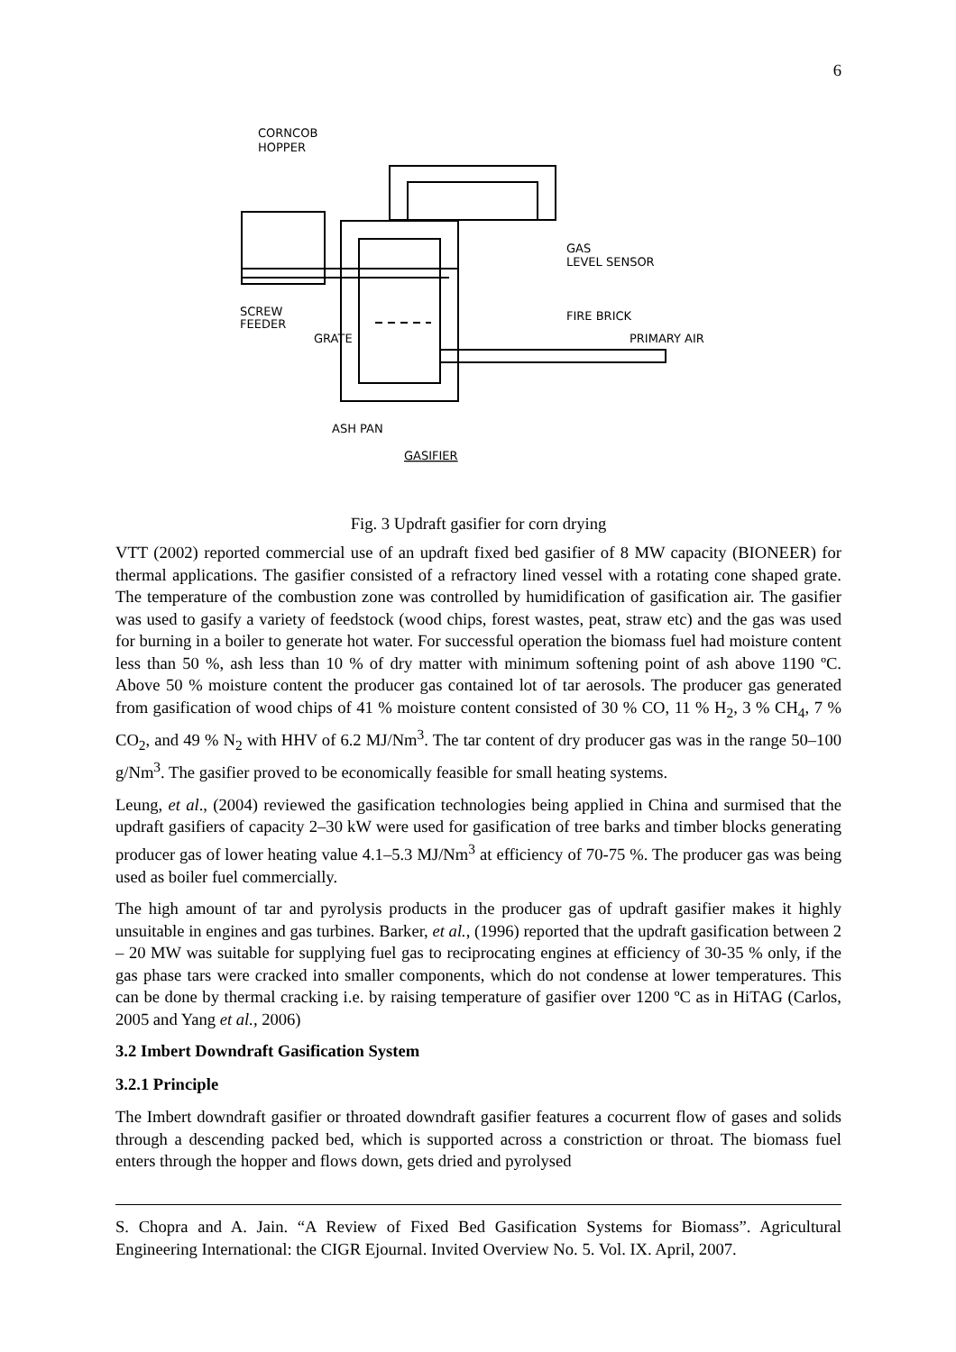6
CORNCOB
HOPPER
GAS
LEVEL SENSOR
SCREW
FEEDER
GRATE
FIRE BRICK
PRIMARY AIR
ASH PAN
GASIFIER
Fig. 3 Updraft gasifier for corn drying
VTT (2002) reported commercial use of an updraft fixed bed gasifier of 8 MW capacity (BIONEER) for thermal applications. The gasifier consisted of a refractory lined vessel with a rotating cone shaped grate. The temperature of the combustion zone was controlled by humidification of gasification air. The gasifier was used to gasify a variety of feedstock (wood chips, forest wastes, peat, straw etc) and the gas was used for burning in a boiler to generate hot water. For successful operation the biomass fuel had moisture content less than 50 %, ash less than 10 % of dry matter with minimum softening point of ash above 1190 ºC. Above 50 % moisture content the producer gas contained lot of tar aerosols. The producer gas generated from gasification of wood chips of 41 % moisture content consisted of 30 % CO, 11 % H<sub>2</sub>, 3 % CH<sub>4</sub>, 7 % CO<sub>2</sub>, and 49 % N<sub>2</sub> with HHV of 6.2 MJ/Nm<sup>3</sup>. The tar content of dry producer gas was in the range 50–100 g/Nm<sup>3</sup>. The gasifier proved to be economically feasible for small heating systems.
Leung, et al., (2004) reviewed the gasification technologies being applied in China and surmised that the updraft gasifiers of capacity 2–30 kW were used for gasification of tree barks and timber blocks generating producer gas of lower heating value 4.1–5.3 MJ/Nm<sup>3</sup> at efficiency of 70-75 %. The producer gas was being used as boiler fuel commercially.
The high amount of tar and pyrolysis products in the producer gas of updraft gasifier makes it highly unsuitable in engines and gas turbines. Barker, et al., (1996) reported that the updraft gasification between 2 – 20 MW was suitable for supplying fuel gas to reciprocating engines at efficiency of 30-35 % only, if the gas phase tars were cracked into smaller components, which do not condense at lower temperatures. This can be done by thermal cracking i.e. by raising temperature of gasifier over 1200 ºC as in HiTAG (Carlos, 2005 and Yang et al., 2006)
3.2 Imbert Downdraft Gasification System
3.2.1 Principle
The Imbert downdraft gasifier or throated downdraft gasifier features a cocurrent flow of gases and solids through a descending packed bed, which is supported across a constriction or throat. The biomass fuel enters through the hopper and flows down, gets dried and pyrolysed
S. Chopra and A. Jain. “A Review of Fixed Bed Gasification Systems for Biomass”. Agricultural Engineering International: the CIGR Ejournal. Invited Overview No. 5. Vol. IX. April, 2007.